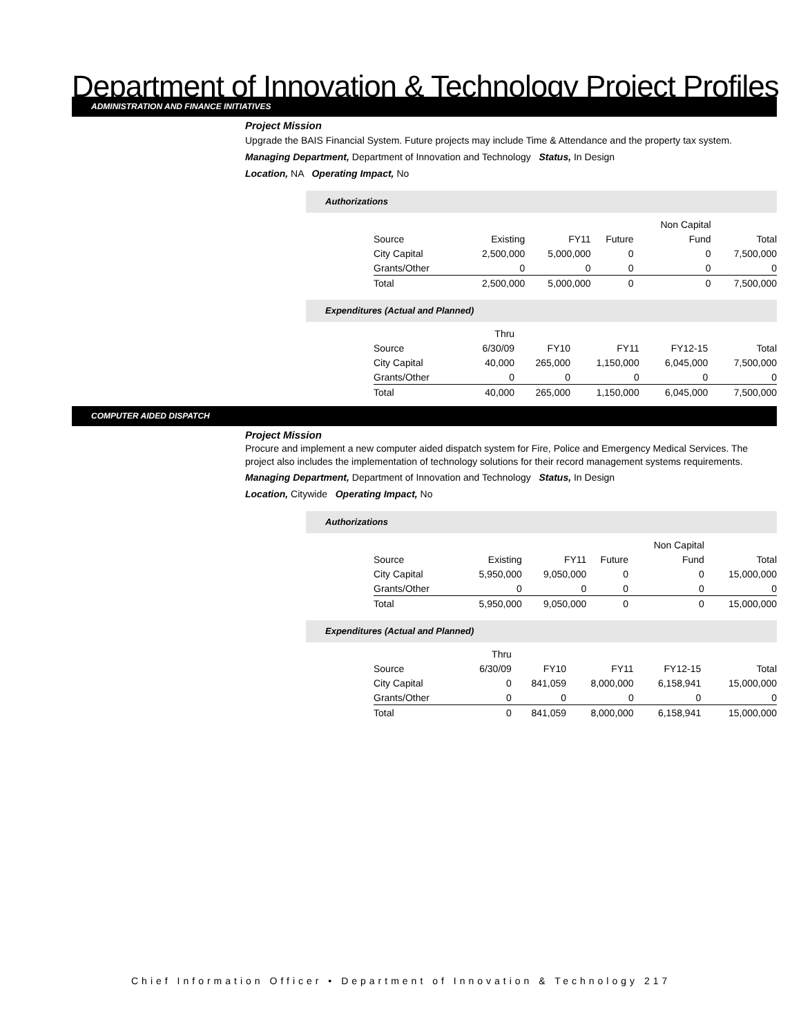Department of Innovation & Technology Project Profiles
ADMINISTRATION AND FINANCE INITIATIVES
Project Mission
Upgrade the BAIS Financial System. Future projects may include Time & Attendance and the property tax system.
Managing Department, Department of Innovation and Technology Status, In Design
Location, NA Operating Impact, No
Authorizations
| | | | | Non Capital | |
| --- | --- | --- | --- | --- | --- |
| Source | Existing | FY11 | Future | Fund | Total |
| City Capital | 2,500,000 | 5,000,000 | 0 | 0 | 7,500,000 |
| Grants/Other | 0 | 0 | 0 | 0 | 0 |
| Total | 2,500,000 | 5,000,000 | 0 | 0 | 7,500,000 |
Expenditures (Actual and Planned)
| | Thru | | | | |
| --- | --- | --- | --- | --- | --- |
| Source | 6/30/09 | FY10 | FY11 | FY12-15 | Total |
| City Capital | 40,000 | 265,000 | 1,150,000 | 6,045,000 | 7,500,000 |
| Grants/Other | 0 | 0 | 0 | 0 | 0 |
| Total | 40,000 | 265,000 | 1,150,000 | 6,045,000 | 7,500,000 |
COMPUTER AIDED DISPATCH
Project Mission
Procure and implement a new computer aided dispatch system for Fire, Police and Emergency Medical Services. The project also includes the implementation of technology solutions for their record management systems requirements.
Managing Department, Department of Innovation and Technology Status, In Design
Location, Citywide Operating Impact, No
Authorizations
| | | | | Non Capital | |
| --- | --- | --- | --- | --- | --- |
| Source | Existing | FY11 | Future | Fund | Total |
| City Capital | 5,950,000 | 9,050,000 | 0 | 0 | 15,000,000 |
| Grants/Other | 0 | 0 | 0 | 0 | 0 |
| Total | 5,950,000 | 9,050,000 | 0 | 0 | 15,000,000 |
Expenditures (Actual and Planned)
| | Thru | | | | |
| --- | --- | --- | --- | --- | --- |
| Source | 6/30/09 | FY10 | FY11 | FY12-15 | Total |
| City Capital | 0 | 841,059 | 8,000,000 | 6,158,941 | 15,000,000 |
| Grants/Other | 0 | 0 | 0 | 0 | 0 |
| Total | 0 | 841,059 | 8,000,000 | 6,158,941 | 15,000,000 |
Chief Information Officer • Department of Innovation & Technology 217